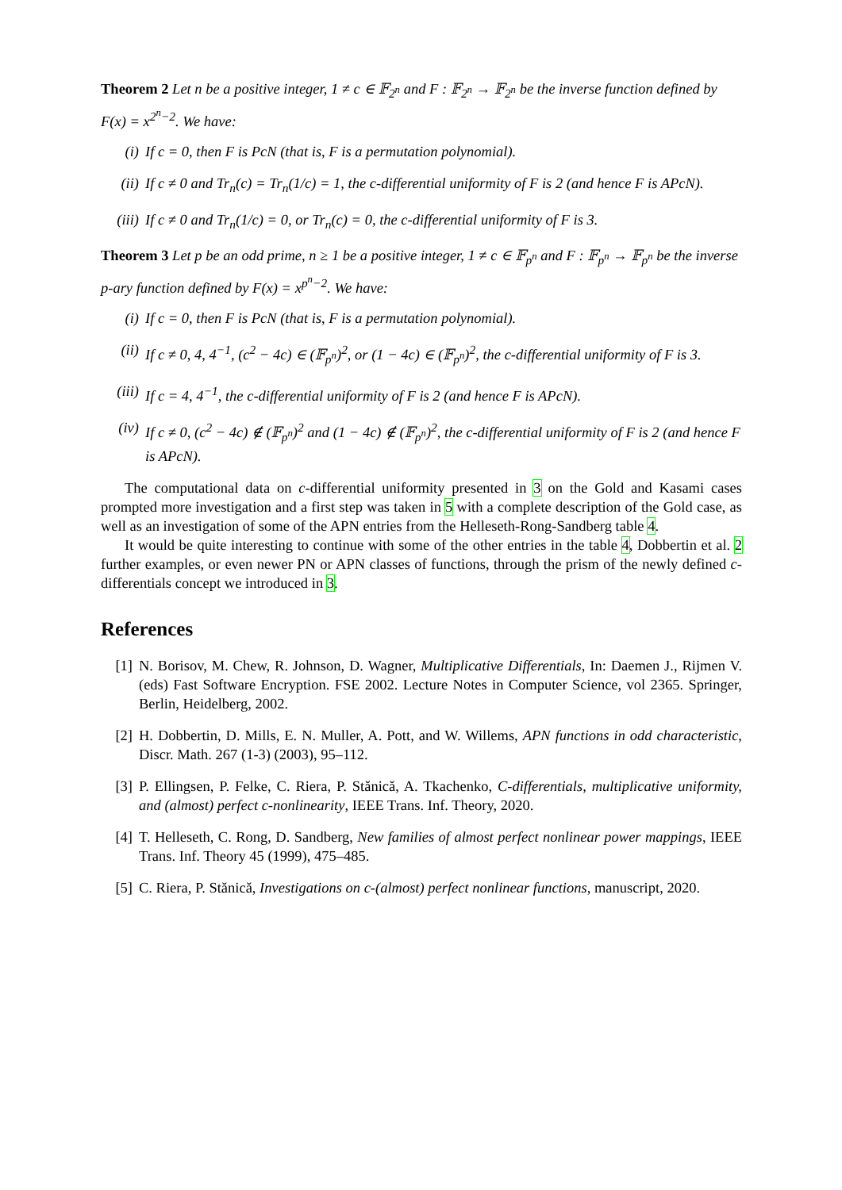Theorem 2 Let n be a positive integer, 1 ≠ c ∈ 𝔽<sub>2<sup>n</sup></sub> and F : 𝔽<sub>2<sup>n</sup></sub> → 𝔽<sub>2<sup>n</sup></sub> be the inverse function defined by F(x) = x<sup>2<sup>n</sup>−2</sup>. We have:
(i) If c = 0, then F is PcN (that is, F is a permutation polynomial).
(ii) If c ≠ 0 and Tr<sub>n</sub>(c) = Tr<sub>n</sub>(1/c) = 1, the c-differential uniformity of F is 2 (and hence F is APcN).
(iii) If c ≠ 0 and Tr<sub>n</sub>(1/c) = 0, or Tr<sub>n</sub>(c) = 0, the c-differential uniformity of F is 3.
Theorem 3 Let p be an odd prime, n ≥ 1 be a positive integer, 1 ≠ c ∈ 𝔽<sub>p<sup>n</sup></sub> and F : 𝔽<sub>p<sup>n</sup></sub> → 𝔽<sub>p<sup>n</sup></sub> be the inverse p-ary function defined by F(x) = x<sup>p<sup>n</sup>−2</sup>. We have:
(i) If c = 0, then F is PcN (that is, F is a permutation polynomial).
(ii) If c ≠ 0, 4, 4<sup>−1</sup>, (c<sup>2</sup> − 4c) ∈ (𝔽<sub>p<sup>n</sup></sub>)<sup>2</sup>, or (1 − 4c) ∈ (𝔽<sub>p<sup>n</sup></sub>)<sup>2</sup>, the c-differential uniformity of F is 3.
(iii) If c = 4, 4<sup>−1</sup>, the c-differential uniformity of F is 2 (and hence F is APcN).
(iv) If c ≠ 0, (c<sup>2</sup> − 4c) ∉ (𝔽<sub>p<sup>n</sup></sub>)<sup>2</sup> and (1 − 4c) ∉ (𝔽<sub>p<sup>n</sup></sub>)<sup>2</sup>, the c-differential uniformity of F is 2 (and hence F is APcN).
The computational data on c-differential uniformity presented in 3 on the Gold and Kasami cases prompted more investigation and a first step was taken in 5 with a complete description of the Gold case, as well as an investigation of some of the APN entries from the Helleseth-Rong-Sandberg table 4.
It would be quite interesting to continue with some of the other entries in the table 4, Dobbertin et al. 2 further examples, or even newer PN or APN classes of functions, through the prism of the newly defined c-differentials concept we introduced in 3.
References
[1] N. Borisov, M. Chew, R. Johnson, D. Wagner, Multiplicative Differentials, In: Daemen J., Rijmen V. (eds) Fast Software Encryption. FSE 2002. Lecture Notes in Computer Science, vol 2365. Springer, Berlin, Heidelberg, 2002.
[2] H. Dobbertin, D. Mills, E. N. Muller, A. Pott, and W. Willems, APN functions in odd characteristic, Discr. Math. 267 (1-3) (2003), 95–112.
[3] P. Ellingsen, P. Felke, C. Riera, P. Stănică, A. Tkachenko, C-differentials, multiplicative uniformity, and (almost) perfect c-nonlinearity, IEEE Trans. Inf. Theory, 2020.
[4] T. Helleseth, C. Rong, D. Sandberg, New families of almost perfect nonlinear power mappings, IEEE Trans. Inf. Theory 45 (1999), 475–485.
[5] C. Riera, P. Stănică, Investigations on c-(almost) perfect nonlinear functions, manuscript, 2020.